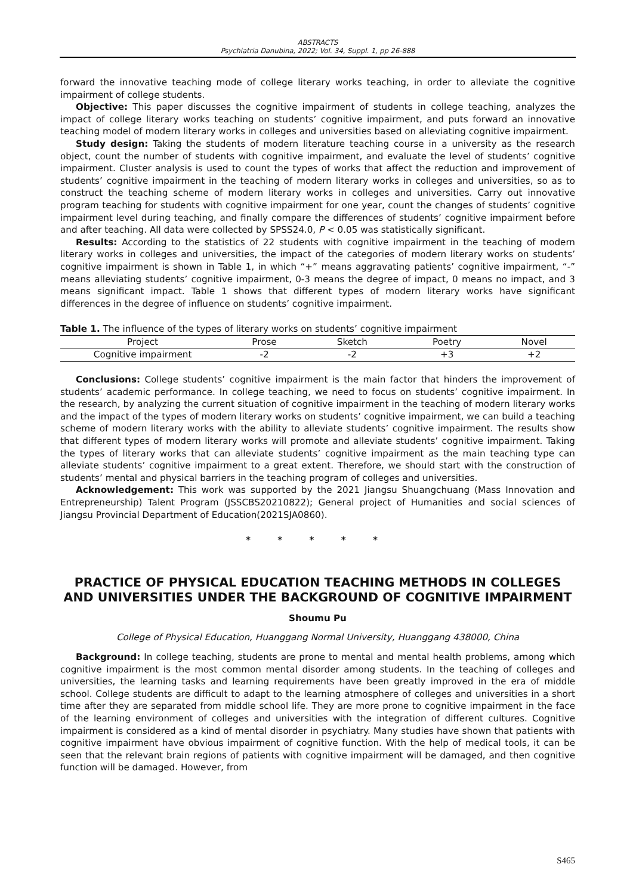ABSTRACTS
Psychiatria Danubina, 2022; Vol. 34, Suppl. 1, pp 26-888
forward the innovative teaching mode of college literary works teaching, in order to alleviate the cognitive impairment of college students.
Objective: This paper discusses the cognitive impairment of students in college teaching, analyzes the impact of college literary works teaching on students’ cognitive impairment, and puts forward an innovative teaching model of modern literary works in colleges and universities based on alleviating cognitive impairment.
Study design: Taking the students of modern literature teaching course in a university as the research object, count the number of students with cognitive impairment, and evaluate the level of students’ cognitive impairment. Cluster analysis is used to count the types of works that affect the reduction and improvement of students’ cognitive impairment in the teaching of modern literary works in colleges and universities, so as to construct the teaching scheme of modern literary works in colleges and universities. Carry out innovative program teaching for students with cognitive impairment for one year, count the changes of students’ cognitive impairment level during teaching, and finally compare the differences of students’ cognitive impairment before and after teaching. All data were collected by SPSS24.0, P < 0.05 was statistically significant.
Results: According to the statistics of 22 students with cognitive impairment in the teaching of modern literary works in colleges and universities, the impact of the categories of modern literary works on students’ cognitive impairment is shown in Table 1, in which “+” means aggravating patients’ cognitive impairment, “-” means alleviating students’ cognitive impairment, 0-3 means the degree of impact, 0 means no impact, and 3 means significant impact. Table 1 shows that different types of modern literary works have significant differences in the degree of influence on students’ cognitive impairment.
Table 1. The influence of the types of literary works on students’ cognitive impairment
| Project | Prose | Sketch | Poetry | Novel |
| --- | --- | --- | --- | --- |
| Cognitive impairment | -2 | -2 | +3 | +2 |
Conclusions: College students’ cognitive impairment is the main factor that hinders the improvement of students’ academic performance. In college teaching, we need to focus on students’ cognitive impairment. In the research, by analyzing the current situation of cognitive impairment in the teaching of modern literary works and the impact of the types of modern literary works on students’ cognitive impairment, we can build a teaching scheme of modern literary works with the ability to alleviate students’ cognitive impairment. The results show that different types of modern literary works will promote and alleviate students’ cognitive impairment. Taking the types of literary works that can alleviate students’ cognitive impairment as the main teaching type can alleviate students’ cognitive impairment to a great extent. Therefore, we should start with the construction of students’ mental and physical barriers in the teaching program of colleges and universities.
Acknowledgement: This work was supported by the 2021 Jiangsu Shuangchuang (Mass Innovation and Entrepreneurship) Talent Program (JSSCBS20210822); General project of Humanities and social sciences of Jiangsu Provincial Department of Education(2021SJA0860).
* * * * *
PRACTICE OF PHYSICAL EDUCATION TEACHING METHODS IN COLLEGES AND UNIVERSITIES UNDER THE BACKGROUND OF COGNITIVE IMPAIRMENT
Shoumu Pu
College of Physical Education, Huanggang Normal University, Huanggang 438000, China
Background: In college teaching, students are prone to mental and mental health problems, among which cognitive impairment is the most common mental disorder among students. In the teaching of colleges and universities, the learning tasks and learning requirements have been greatly improved in the era of middle school. College students are difficult to adapt to the learning atmosphere of colleges and universities in a short time after they are separated from middle school life. They are more prone to cognitive impairment in the face of the learning environment of colleges and universities with the integration of different cultures. Cognitive impairment is considered as a kind of mental disorder in psychiatry. Many studies have shown that patients with cognitive impairment have obvious impairment of cognitive function. With the help of medical tools, it can be seen that the relevant brain regions of patients with cognitive impairment will be damaged, and then cognitive function will be damaged. However, from
S465